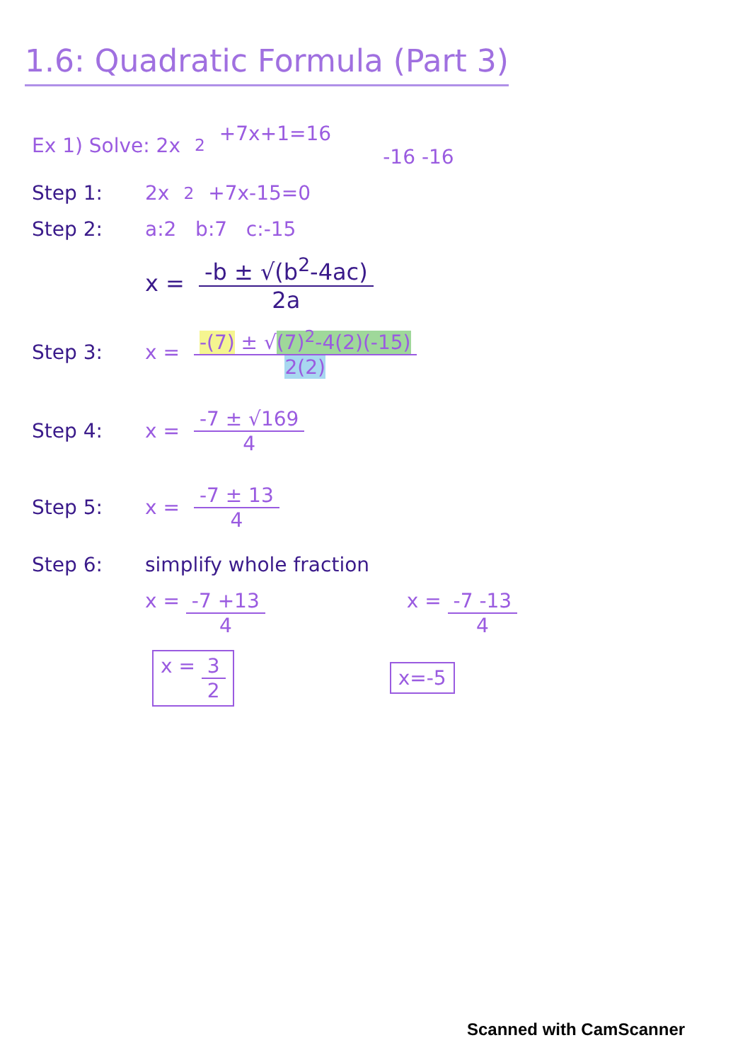1.6: Quadratic Formula (Part 3)
Ex 1) Solve: 2x<sup>2</sup>+7x+1=16
-16 -16
Step 1: 2x<sup>2</sup>+7x-15=0
Step 2: a:2 b:7 c:-15
x = -b ± √(b<sup>2</sup>-4ac) 2a
Step 3: x = -(7) ± √(7)<sup>2</sup>-4(2)(-15) 2(2)
Step 4: x = -7 ± √169 4
Step 5: x = -7 ± 13 4
Step 6: simplify whole fraction
x = -7 +13 4 x = -7 -13 4
x = 3 2 x=-5
Scanned with CamScanner